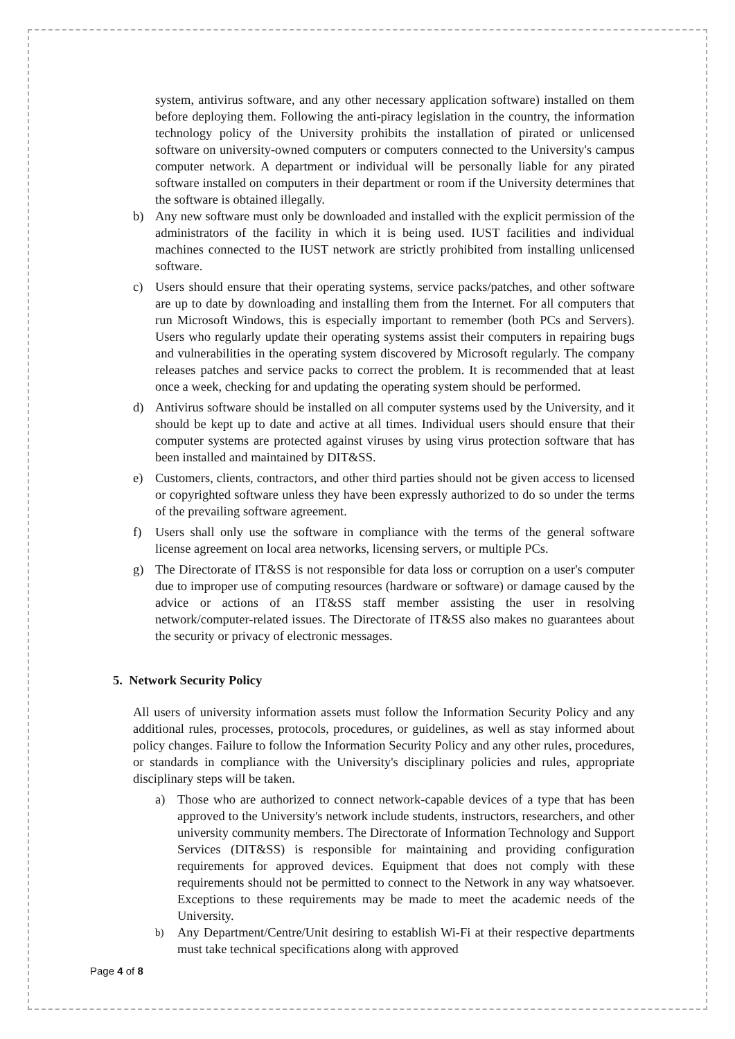system, antivirus software, and any other necessary application software) installed on them before deploying them. Following the anti-piracy legislation in the country, the information technology policy of the University prohibits the installation of pirated or unlicensed software on university-owned computers or computers connected to the University's campus computer network. A department or individual will be personally liable for any pirated software installed on computers in their department or room if the University determines that the software is obtained illegally.
b) Any new software must only be downloaded and installed with the explicit permission of the administrators of the facility in which it is being used. IUST facilities and individual machines connected to the IUST network are strictly prohibited from installing unlicensed software.
c) Users should ensure that their operating systems, service packs/patches, and other software are up to date by downloading and installing them from the Internet. For all computers that run Microsoft Windows, this is especially important to remember (both PCs and Servers). Users who regularly update their operating systems assist their computers in repairing bugs and vulnerabilities in the operating system discovered by Microsoft regularly. The company releases patches and service packs to correct the problem. It is recommended that at least once a week, checking for and updating the operating system should be performed.
d) Antivirus software should be installed on all computer systems used by the University, and it should be kept up to date and active at all times. Individual users should ensure that their computer systems are protected against viruses by using virus protection software that has been installed and maintained by DIT&SS.
e) Customers, clients, contractors, and other third parties should not be given access to licensed or copyrighted software unless they have been expressly authorized to do so under the terms of the prevailing software agreement.
f) Users shall only use the software in compliance with the terms of the general software license agreement on local area networks, licensing servers, or multiple PCs.
g) The Directorate of IT&SS is not responsible for data loss or corruption on a user's computer due to improper use of computing resources (hardware or software) or damage caused by the advice or actions of an IT&SS staff member assisting the user in resolving network/computer-related issues. The Directorate of IT&SS also makes no guarantees about the security or privacy of electronic messages.
5. Network Security Policy
All users of university information assets must follow the Information Security Policy and any additional rules, processes, protocols, procedures, or guidelines, as well as stay informed about policy changes. Failure to follow the Information Security Policy and any other rules, procedures, or standards in compliance with the University's disciplinary policies and rules, appropriate disciplinary steps will be taken.
a) Those who are authorized to connect network-capable devices of a type that has been approved to the University's network include students, instructors, researchers, and other university community members. The Directorate of Information Technology and Support Services (DIT&SS) is responsible for maintaining and providing configuration requirements for approved devices. Equipment that does not comply with these requirements should not be permitted to connect to the Network in any way whatsoever. Exceptions to these requirements may be made to meet the academic needs of the University.
b) Any Department/Centre/Unit desiring to establish Wi-Fi at their respective departments must take technical specifications along with approved
Page 4 of 8